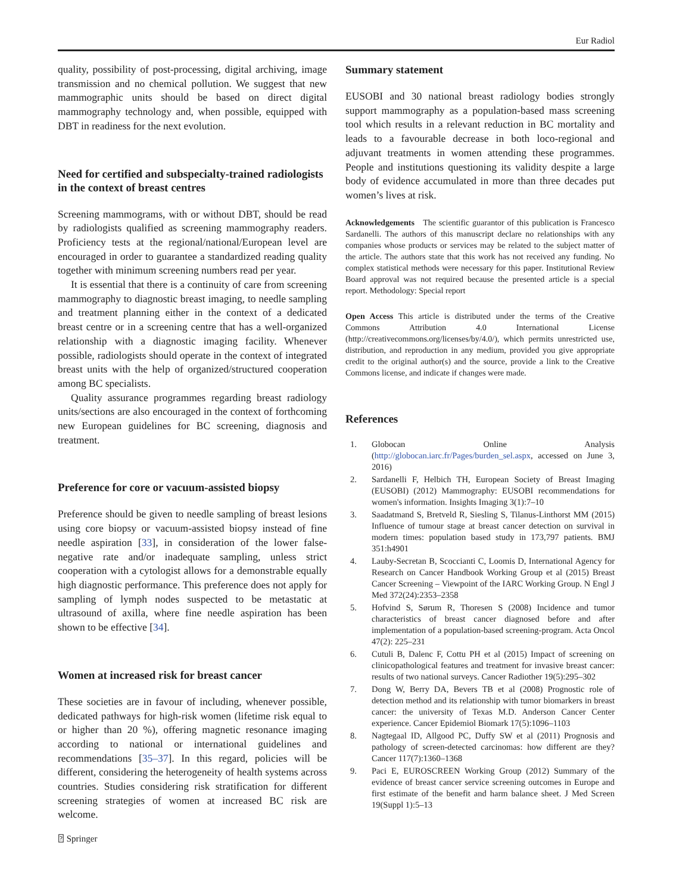Eur Radiol
quality, possibility of post-processing, digital archiving, image transmission and no chemical pollution. We suggest that new mammographic units should be based on direct digital mammography technology and, when possible, equipped with DBT in readiness for the next evolution.
Need for certified and subspecialty-trained radiologists in the context of breast centres
Screening mammograms, with or without DBT, should be read by radiologists qualified as screening mammography readers. Proficiency tests at the regional/national/European level are encouraged in order to guarantee a standardized reading quality together with minimum screening numbers read per year.
It is essential that there is a continuity of care from screening mammography to diagnostic breast imaging, to needle sampling and treatment planning either in the context of a dedicated breast centre or in a screening centre that has a well-organized relationship with a diagnostic imaging facility. Whenever possible, radiologists should operate in the context of integrated breast units with the help of organized/structured cooperation among BC specialists.
Quality assurance programmes regarding breast radiology units/sections are also encouraged in the context of forthcoming new European guidelines for BC screening, diagnosis and treatment.
Preference for core or vacuum-assisted biopsy
Preference should be given to needle sampling of breast lesions using core biopsy or vacuum-assisted biopsy instead of fine needle aspiration [33], in consideration of the lower false-negative rate and/or inadequate sampling, unless strict cooperation with a cytologist allows for a demonstrable equally high diagnostic performance. This preference does not apply for sampling of lymph nodes suspected to be metastatic at ultrasound of axilla, where fine needle aspiration has been shown to be effective [34].
Women at increased risk for breast cancer
These societies are in favour of including, whenever possible, dedicated pathways for high-risk women (lifetime risk equal to or higher than 20 %), offering magnetic resonance imaging according to national or international guidelines and recommendations [35–37]. In this regard, policies will be different, considering the heterogeneity of health systems across countries. Studies considering risk stratification for different screening strategies of women at increased BC risk are welcome.
Summary statement
EUSOBI and 30 national breast radiology bodies strongly support mammography as a population-based mass screening tool which results in a relevant reduction in BC mortality and leads to a favourable decrease in both loco-regional and adjuvant treatments in women attending these programmes. People and institutions questioning its validity despite a large body of evidence accumulated in more than three decades put women’s lives at risk.
Acknowledgements The scientific guarantor of this publication is Francesco Sardanelli. The authors of this manuscript declare no relationships with any companies whose products or services may be related to the subject matter of the article. The authors state that this work has not received any funding. No complex statistical methods were necessary for this paper. Institutional Review Board approval was not required because the presented article is a special report. Methodology: Special report
Open Access This article is distributed under the terms of the Creative Commons Attribution 4.0 International License (http://creativecommons.org/licenses/by/4.0/), which permits unrestricted use, distribution, and reproduction in any medium, provided you give appropriate credit to the original author(s) and the source, provide a link to the Creative Commons license, and indicate if changes were made.
References
1. Globocan Online Analysis (http://globocan.iarc.fr/Pages/burden_sel.aspx, accessed on June 3, 2016)
2. Sardanelli F, Helbich TH, European Society of Breast Imaging (EUSOBI) (2012) Mammography: EUSOBI recommendations for women's information. Insights Imaging 3(1):7–10
3. Saadatmand S, Bretveld R, Siesling S, Tilanus-Linthorst MM (2015) Influence of tumour stage at breast cancer detection on survival in modern times: population based study in 173,797 patients. BMJ 351:h4901
4. Lauby-Secretan B, Scoccianti C, Loomis D, International Agency for Research on Cancer Handbook Working Group et al (2015) Breast Cancer Screening – Viewpoint of the IARC Working Group. N Engl J Med 372(24):2353–2358
5. Hofvind S, Sørum R, Thoresen S (2008) Incidence and tumor characteristics of breast cancer diagnosed before and after implementation of a population-based screening-program. Acta Oncol 47(2): 225–231
6. Cutuli B, Dalenc F, Cottu PH et al (2015) Impact of screening on clinicopathological features and treatment for invasive breast cancer: results of two national surveys. Cancer Radiother 19(5):295–302
7. Dong W, Berry DA, Bevers TB et al (2008) Prognostic role of detection method and its relationship with tumor biomarkers in breast cancer: the university of Texas M.D. Anderson Cancer Center experience. Cancer Epidemiol Biomark 17(5):1096–1103
8. Nagtegaal ID, Allgood PC, Duffy SW et al (2011) Prognosis and pathology of screen-detected carcinomas: how different are they? Cancer 117(7):1360–1368
9. Paci E, EUROSCREEN Working Group (2012) Summary of the evidence of breast cancer service screening outcomes in Europe and first estimate of the benefit and harm balance sheet. J Med Screen 19(Suppl 1):5–13
⍰ Springer